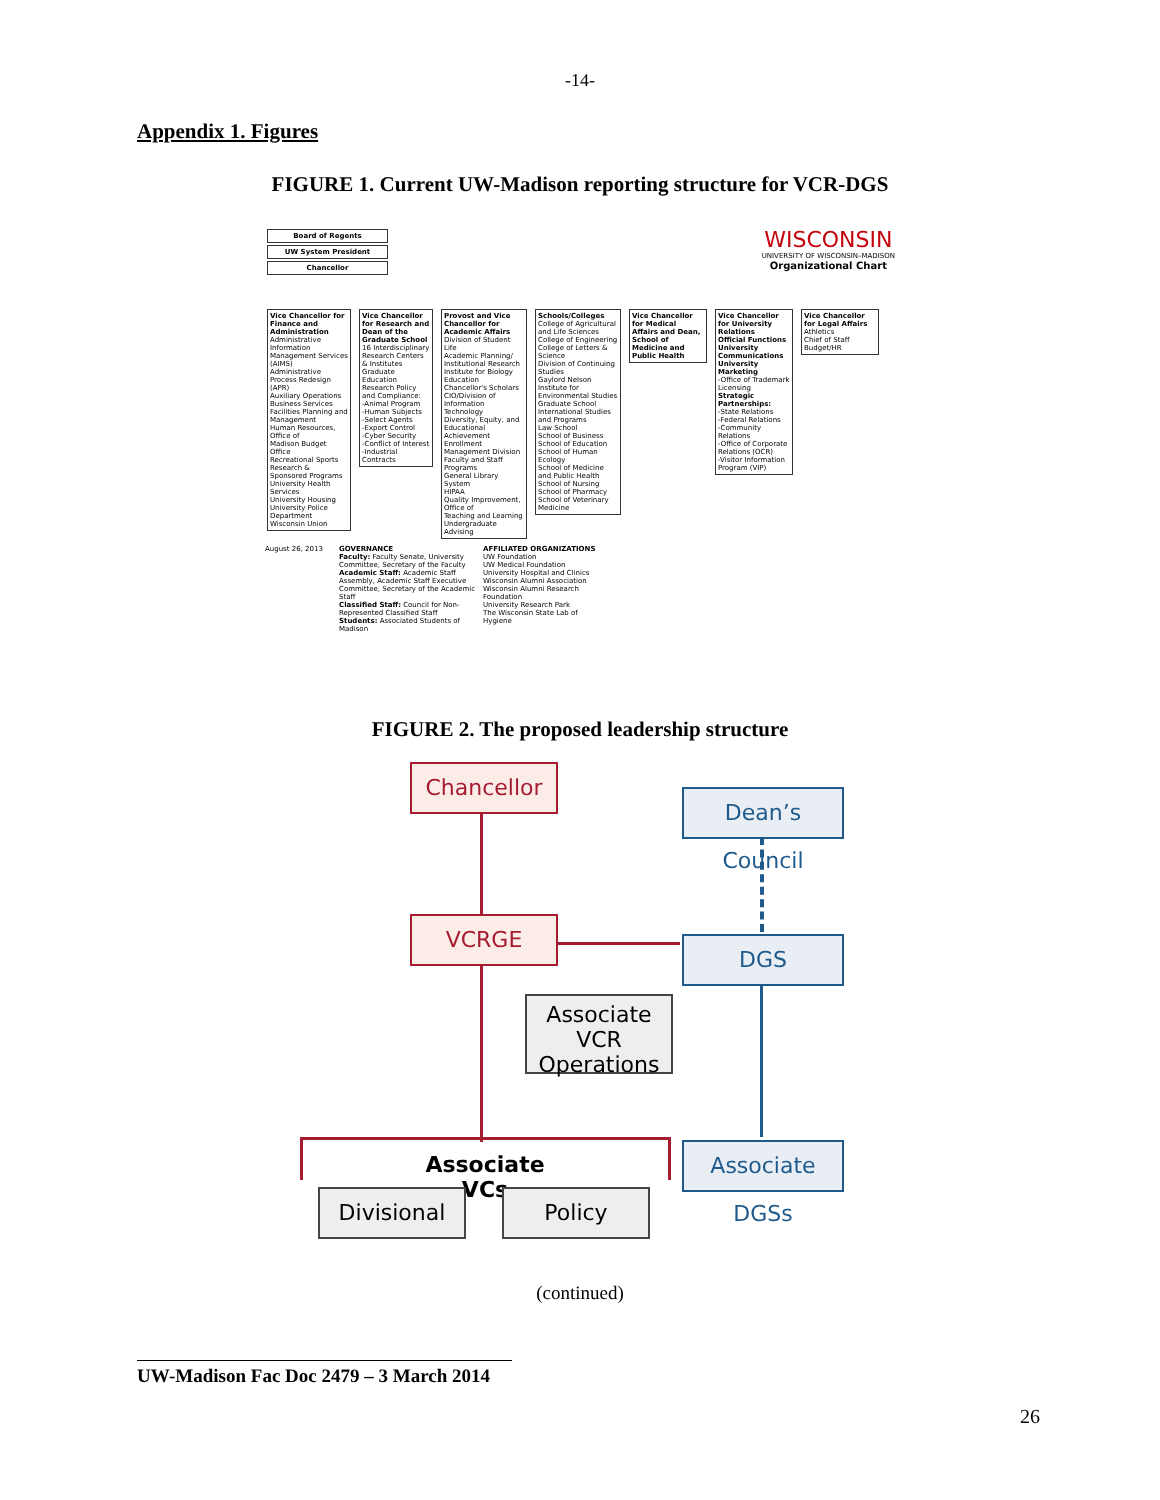-14-
Appendix 1. Figures
FIGURE 1. Current UW-Madison reporting structure for VCR-DGS
Board of Regents
UW System President
Chancellor
WISCONSIN
UNIVERSITY OF WISCONSIN–MADISON
Organizational Chart
Vice Chancellor for Finance and Administration
Administrative Information Management Services (AIMS)
Administrative Process Redesign (APR)
Auxiliary Operations
Business Services
Facilities Planning and Management
Human Resources, Office of
Madison Budget Office
Recreational Sports
Research & Sponsored Programs
University Health Services
University Housing
University Police Department
Wisconsin Union
Vice Chancellor for Research and Dean of the Graduate School
16 Interdisciplinary Research Centers & Institutes
Graduate Education
Research Policy and Compliance:
-Animal Program
-Human Subjects
-Select Agents
-Export Control
-Cyber Security
-Conflict of Interest
-Industrial Contracts
Provost and Vice Chancellor for Academic Affairs
Division of Student Life
Academic Planning/ Institutional Research
Institute for Biology Education
Chancellor's Scholars
CIO/Division of Information Technology
Diversity, Equity, and Educational Achievement
Enrollment Management Division
Faculty and Staff Programs
General Library System
HIPAA
Quality Improvement, Office of
Teaching and Learning
Undergraduate Advising
Schools/Colleges
College of Agricultural and Life Sciences
College of Engineering
College of Letters & Science
Division of Continuing Studies
Gaylord Nelson Institute for Environmental Studies
Graduate School
International Studies and Programs
Law School
School of Business
School of Education
School of Human Ecology
School of Medicine and Public Health
School of Nursing
School of Pharmacy
School of Veterinary Medicine
Vice Chancellor for Medical Affairs and Dean, School of Medicine and Public Health
Vice Chancellor for University Relations
Official Functions
University Communications
University Marketing
-Office of Trademark Licensing
Strategic Partnerships:
-State Relations
-Federal Relations
-Community Relations
-Office of Corporate Relations (OCR)
-Visitor Information Program (VIP)
Vice Chancellor for Legal Affairs
Athletics
Chief of Staff
Budget/HR
August 26, 2013 GOVERNANCE
Faculty: Faculty Senate, University Committee, Secretary of the Faculty
Academic Staff: Academic Staff Assembly, Academic Staff Executive Committee, Secretary of the Academic Staff
Classified Staff: Council for Non-Represented Classified Staff
Students: Associated Students of Madison
AFFILIATED ORGANIZATIONS
UW Foundation
UW Medical Foundation
University Hospital and Clinics
Wisconsin Alumni Association
Wisconsin Alumni Research Foundation
University Research Park
The Wisconsin State Lab of Hygiene
FIGURE 2. The proposed leadership structure
Chancellor
Dean’s Council
VCRGE
DGS
Associate VCR
Operations
Associate VCs
Associate DGSs
Divisional Policy
(continued)
UW-Madison Fac Doc 2479 – 3 March 2014
26